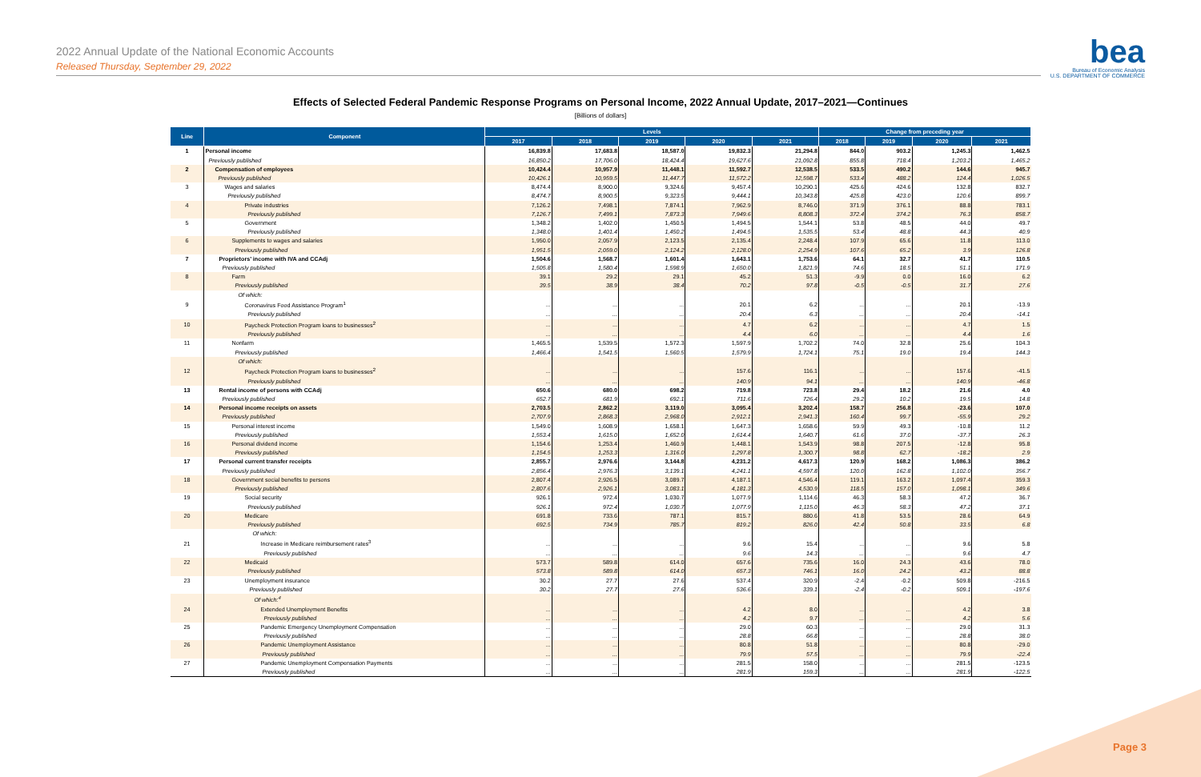2022 Annual Update of the National Economic Accounts
Released Thursday, September 29, 2022
bea
Bureau of Economic Analysis
U.S. DEPARTMENT OF COMMERCE
Effects of Selected Federal Pandemic Response Programs on Personal Income, 2022 Annual Update, 2017–2021—Continues
[Billions of dollars]
| Line | Component | Levels | | | | | Change from preceding year | | | |
| --- | --- | --- | --- | --- | --- | --- | --- | --- | --- | --- |
| | | 2017 | 2018 | 2019 | 2020 | 2021 | 2018 | 2019 | 2020 | 2021 |
| 1 | Personal income | 16,839.8 | 17,683.8 | 18,587.0 | 19,832.3 | 21,294.8 | 844.0 | 903.2 | 1,245.3 | 1,462.5 |
| | Previously published | 16,850.2 | 17,706.0 | 18,424.4 | 19,627.6 | 21,092.8 | 855.8 | 718.4 | 1,203.2 | 1,465.2 |
| 2 | Compensation of employees | 10,424.4 | 10,957.9 | 11,448.1 | 11,592.7 | 12,538.5 | 533.5 | 490.2 | 144.6 | 945.7 |
| | Previously published | 10,426.1 | 10,959.5 | 11,447.7 | 11,572.2 | 12,598.7 | 533.4 | 488.2 | 124.4 | 1,026.5 |
| 3 | Wages and salaries | 8,474.4 | 8,900.0 | 9,324.6 | 9,457.4 | 10,290.1 | 425.6 | 424.6 | 132.8 | 832.7 |
| | Previously published | 8,474.7 | 8,900.5 | 9,323.5 | 9,444.1 | 10,343.8 | 425.8 | 423.0 | 120.6 | 899.7 |
| 4 | Private industries | 7,126.2 | 7,498.1 | 7,874.1 | 7,962.9 | 8,746.0 | 371.9 | 376.1 | 88.8 | 783.1 |
| | Previously published | 7,126.7 | 7,499.1 | 7,873.3 | 7,949.6 | 8,808.3 | 372.4 | 374.2 | 76.3 | 858.7 |
| 5 | Government | 1,348.2 | 1,402.0 | 1,450.5 | 1,494.5 | 1,544.1 | 53.8 | 48.5 | 44.0 | 49.7 |
| | Previously published | 1,348.0 | 1,401.4 | 1,450.2 | 1,494.5 | 1,535.5 | 53.4 | 48.8 | 44.3 | 40.9 |
| 6 | Supplements to wages and salaries | 1,950.0 | 2,057.9 | 2,123.5 | 2,135.4 | 2,248.4 | 107.9 | 65.6 | 11.8 | 113.0 |
| | Previously published | 1,951.5 | 2,059.0 | 2,124.2 | 2,128.0 | 2,254.9 | 107.6 | 65.2 | 3.9 | 126.8 |
| 7 | Proprietors’ income with IVA and CCAdj | 1,504.6 | 1,568.7 | 1,601.4 | 1,643.1 | 1,753.6 | 64.1 | 32.7 | 41.7 | 110.5 |
| | Previously published | 1,505.8 | 1,580.4 | 1,598.9 | 1,650.0 | 1,821.9 | 74.6 | 18.5 | 51.1 | 171.9 |
| 8 | Farm | 39.1 | 29.2 | 29.1 | 45.2 | 51.3 | -9.9 | 0.0 | 16.0 | 6.2 |
| | Previously published | 39.5 | 38.9 | 38.4 | 70.2 | 97.8 | -0.5 | -0.5 | 31.7 | 27.6 |
| | Of which: | | | | | | | | | |
| 9 | Coronavirus Food Assistance Program<sup>1</sup> | ... | ... | ... | 20.1 | 6.2 | ... | ... | 20.1 | -13.9 |
| | Previously published | ... | ... | ... | 20.4 | 6.3 | ... | ... | 20.4 | -14.1 |
| 10 | Paycheck Protection Program loans to businesses<sup>2</sup> | ... | ... | ... | 4.7 | 6.2 | ... | ... | 4.7 | 1.5 |
| | Previously published | ... | ... | ... | 4.4 | 6.0 | ... | ... | 4.4 | 1.6 |
| 11 | Nonfarm | 1,465.5 | 1,539.5 | 1,572.3 | 1,597.9 | 1,702.2 | 74.0 | 32.8 | 25.6 | 104.3 |
| | Previously published | 1,466.4 | 1,541.5 | 1,560.5 | 1,579.9 | 1,724.1 | 75.1 | 19.0 | 19.4 | 144.3 |
| | Of which: | | | | | | | | | |
| 12 | Paycheck Protection Program loans to businesses<sup>2</sup> | ... | ... | ... | 157.6 | 116.1 | ... | ... | 157.6 | -41.5 |
| | Previously published | ... | ... | ... | 140.9 | 94.1 | ... | ... | 140.9 | -46.8 |
| 13 | Rental income of persons with CCAdj | 650.6 | 680.0 | 698.2 | 719.8 | 723.8 | 29.4 | 18.2 | 21.6 | 4.0 |
| | Previously published | 652.7 | 681.9 | 692.1 | 711.6 | 726.4 | 29.2 | 10.2 | 19.5 | 14.8 |
| 14 | Personal income receipts on assets | 2,703.5 | 2,862.2 | 3,119.0 | 3,095.4 | 3,202.4 | 158.7 | 256.8 | -23.6 | 107.0 |
| | Previously published | 2,707.9 | 2,868.3 | 2,968.0 | 2,912.1 | 2,941.3 | 160.4 | 99.7 | -55.9 | 29.2 |
| 15 | Personal interest income | 1,549.0 | 1,608.9 | 1,658.1 | 1,647.3 | 1,658.6 | 59.9 | 49.3 | -10.8 | 11.2 |
| | Previously published | 1,553.4 | 1,615.0 | 1,652.0 | 1,614.4 | 1,640.7 | 61.6 | 37.0 | -37.7 | 26.3 |
| 16 | Personal dividend income | 1,154.6 | 1,253.4 | 1,460.9 | 1,448.1 | 1,543.9 | 98.8 | 207.5 | -12.8 | 95.8 |
| | Previously published | 1,154.5 | 1,253.3 | 1,316.0 | 1,297.8 | 1,300.7 | 98.8 | 62.7 | -18.2 | 2.9 |
| 17 | Personal current transfer receipts | 2,855.7 | 2,976.6 | 3,144.8 | 4,231.2 | 4,617.3 | 120.9 | 168.2 | 1,086.3 | 386.2 |
| | Previously published | 2,856.4 | 2,976.3 | 3,139.1 | 4,241.1 | 4,597.8 | 120.0 | 162.8 | 1,102.0 | 356.7 |
| 18 | Government social benefits to persons | 2,807.4 | 2,926.5 | 3,089.7 | 4,187.1 | 4,546.4 | 119.1 | 163.2 | 1,097.4 | 359.3 |
| | Previously published | 2,807.6 | 2,926.1 | 3,083.1 | 4,181.3 | 4,530.9 | 118.5 | 157.0 | 1,098.1 | 349.6 |
| 19 | Social security | 926.1 | 972.4 | 1,030.7 | 1,077.9 | 1,114.6 | 46.3 | 58.3 | 47.2 | 36.7 |
| | Previously published | 926.1 | 972.4 | 1,030.7 | 1,077.9 | 1,115.0 | 46.3 | 58.3 | 47.2 | 37.1 |
| 20 | Medicare | 691.8 | 733.6 | 787.1 | 815.7 | 880.6 | 41.8 | 53.5 | 28.6 | 64.9 |
| | Previously published | 692.5 | 734.9 | 785.7 | 819.2 | 826.0 | 42.4 | 50.8 | 33.5 | 6.8 |
| | Of which: | | | | | | | | | |
| 21 | Increase in Medicare reimbursement rates<sup>3</sup> | ... | ... | ... | 9.6 | 15.4 | ... | ... | 9.6 | 5.8 |
| | Previously published | ... | ... | ... | 9.6 | 14.3 | ... | ... | 9.6 | 4.7 |
| 22 | Medicaid | 573.7 | 589.8 | 614.0 | 657.6 | 735.6 | 16.0 | 24.3 | 43.6 | 78.0 |
| | Previously published | 573.8 | 589.8 | 614.0 | 657.3 | 746.1 | 16.0 | 24.2 | 43.2 | 88.8 |
| 23 | Unemployment insurance | 30.2 | 27.7 | 27.6 | 537.4 | 320.9 | -2.4 | -0.2 | 509.8 | -216.5 |
| | Previously published | 30.2 | 27.7 | 27.6 | 536.6 | 339.1 | -2.4 | -0.2 | 509.1 | -197.6 |
| | Of which:<sup>4</sup> | | | | | | | | | |
| 24 | Extended Unemployment Benefits | ... | ... | ... | 4.2 | 8.0 | ... | ... | 4.2 | 3.8 |
| | Previously published | ... | ... | ... | 4.2 | 9.7 | ... | ... | 4.2 | 5.6 |
| 25 | Pandemic Emergency Unemployment Compensation | ... | ... | ... | 29.0 | 60.3 | ... | ... | 29.0 | 31.3 |
| | Previously published | ... | ... | ... | 28.8 | 66.8 | ... | ... | 28.8 | 38.0 |
| 26 | Pandemic Unemployment Assistance | ... | ... | ... | 80.8 | 51.8 | ... | ... | 80.8 | -29.0 |
| | Previously published | ... | ... | ... | 79.9 | 57.5 | ... | ... | 79.9 | -22.4 |
| 27 | Pandemic Unemployment Compensation Payments | ... | ... | ... | 281.5 | 158.0 | ... | ... | 281.5 | -123.5 |
| | Previously published | ... | ... | ... | 281.9 | 159.3 | ... | ... | 281.9 | -122.5 |
Page 3